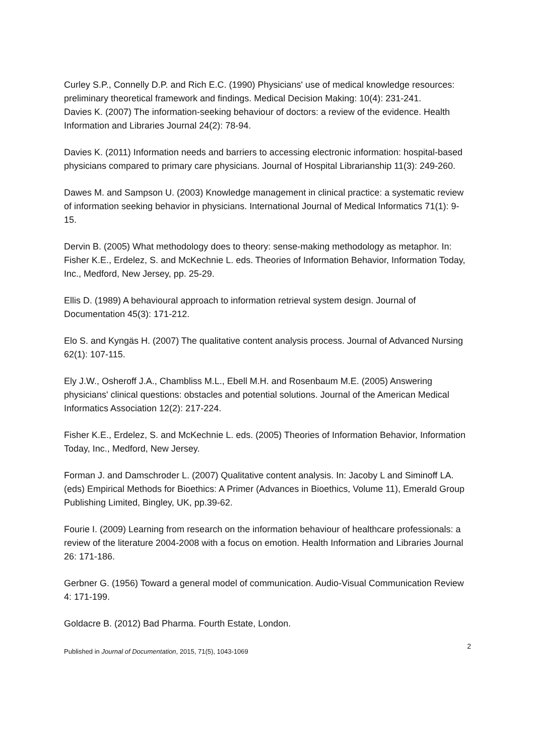Curley S.P., Connelly D.P. and Rich E.C. (1990) Physicians' use of medical knowledge resources: preliminary theoretical framework and findings. Medical Decision Making: 10(4): 231-241.
Davies K. (2007) The information-seeking behaviour of doctors: a review of the evidence. Health Information and Libraries Journal 24(2): 78-94.
Davies K. (2011) Information needs and barriers to accessing electronic information: hospital-based physicians compared to primary care physicians. Journal of Hospital Librarianship 11(3): 249-260.
Dawes M. and Sampson U. (2003) Knowledge management in clinical practice: a systematic review of information seeking behavior in physicians. International Journal of Medical Informatics 71(1): 9-15.
Dervin B. (2005) What methodology does to theory: sense-making methodology as metaphor. In: Fisher K.E., Erdelez, S. and McKechnie L. eds. Theories of Information Behavior, Information Today, Inc., Medford, New Jersey, pp. 25-29.
Ellis D. (1989) A behavioural approach to information retrieval system design. Journal of Documentation 45(3): 171-212.
Elo S. and Kyngäs H. (2007) The qualitative content analysis process. Journal of Advanced Nursing 62(1): 107-115.
Ely J.W., Osheroff J.A., Chambliss M.L., Ebell M.H. and Rosenbaum M.E. (2005) Answering physicians' clinical questions: obstacles and potential solutions. Journal of the American Medical Informatics Association 12(2): 217-224.
Fisher K.E., Erdelez, S. and McKechnie L. eds. (2005) Theories of Information Behavior, Information Today, Inc., Medford, New Jersey.
Forman J. and Damschroder L. (2007) Qualitative content analysis. In: Jacoby L and Siminoff LA. (eds) Empirical Methods for Bioethics: A Primer (Advances in Bioethics, Volume 11), Emerald Group Publishing Limited, Bingley, UK, pp.39-62.
Fourie I. (2009) Learning from research on the information behaviour of healthcare professionals: a review of the literature 2004-2008 with a focus on emotion. Health Information and Libraries Journal 26: 171-186.
Gerbner G. (1956) Toward a general model of communication. Audio-Visual Communication Review 4: 171-199.
Goldacre B. (2012) Bad Pharma. Fourth Estate, London.
Published in Journal of Documentation, 2015, 71(5), 1043-1069 2